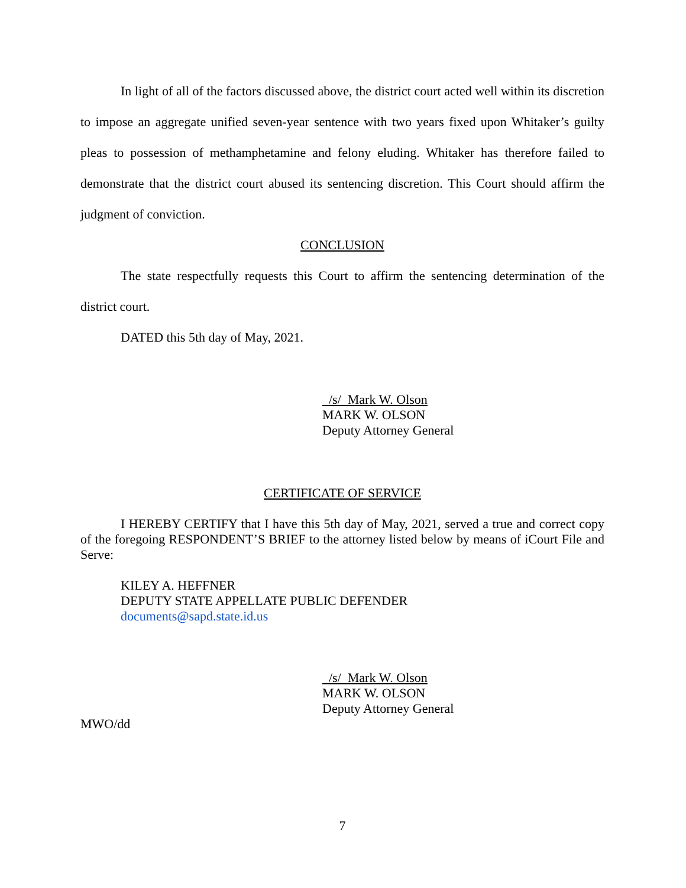In light of all of the factors discussed above, the district court acted well within its discretion to impose an aggregate unified seven-year sentence with two years fixed upon Whitaker’s guilty pleas to possession of methamphetamine and felony eluding. Whitaker has therefore failed to demonstrate that the district court abused its sentencing discretion. This Court should affirm the judgment of conviction.
CONCLUSION
The state respectfully requests this Court to affirm the sentencing determination of the district court.
DATED this 5th day of May, 2021.
/s/ Mark W. Olson
MARK W. OLSON
Deputy Attorney General
CERTIFICATE OF SERVICE
I HEREBY CERTIFY that I have this 5th day of May, 2021, served a true and correct copy of the foregoing RESPONDENT’S BRIEF to the attorney listed below by means of iCourt File and Serve:
KILEY A. HEFFNER
DEPUTY STATE APPELLATE PUBLIC DEFENDER
documents@sapd.state.id.us
/s/ Mark W. Olson
MARK W. OLSON
Deputy Attorney General
MWO/dd
7